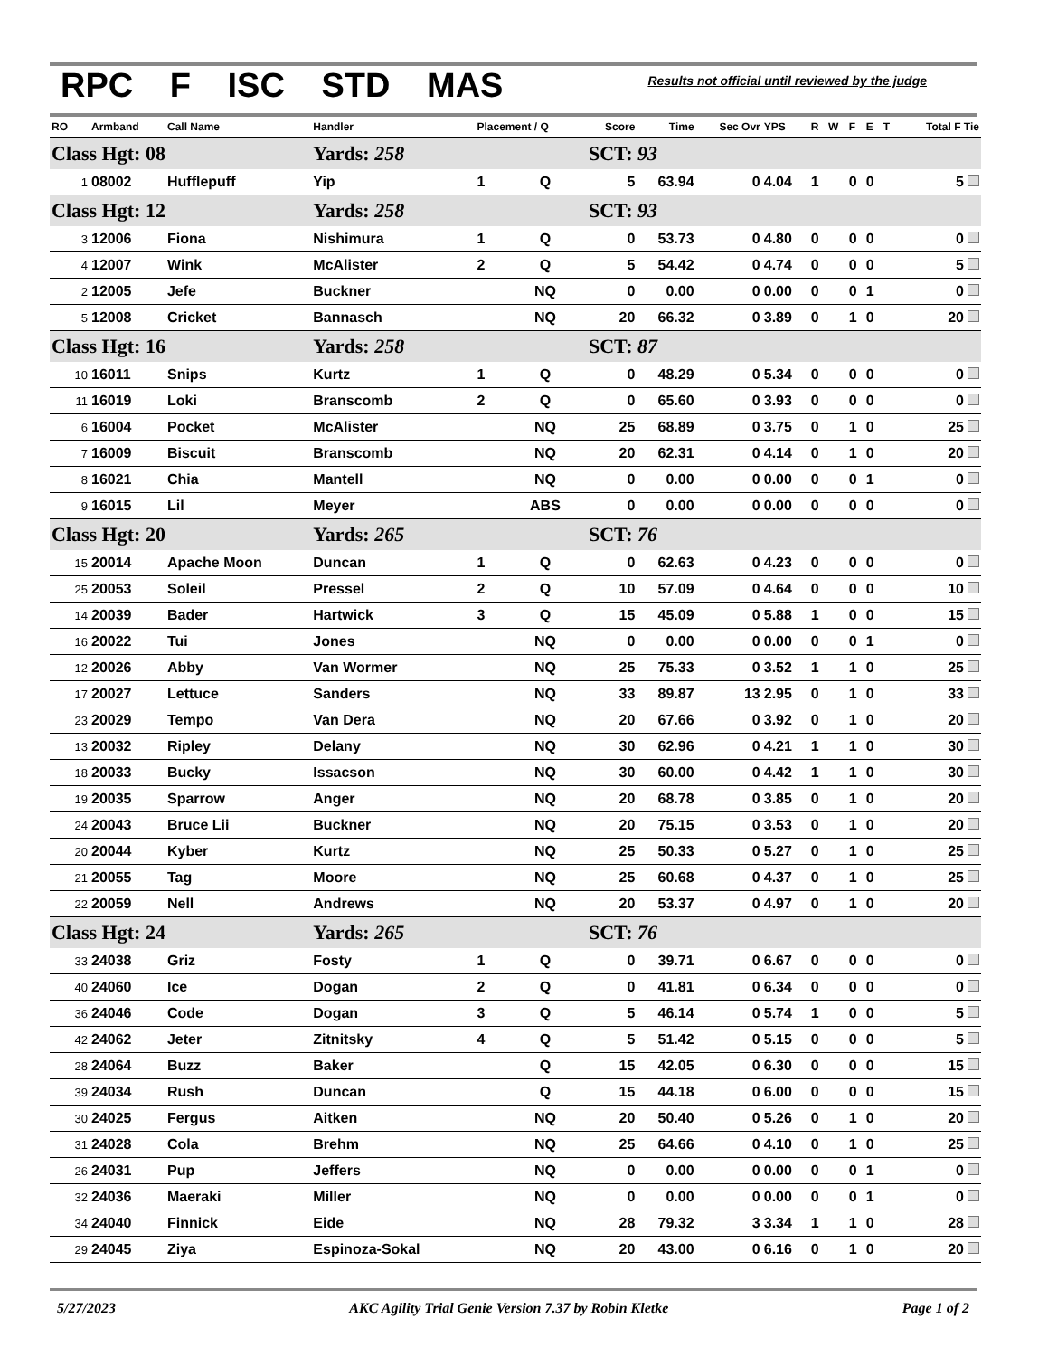RPC F ISC STD MAS
Results not official until reviewed by the judge
| RO | Armband | Call Name | Handler | Placement / Q | | Score | Time | Sec Ovr | YPS | R | W | F | E | T | Total F Tie |
| --- | --- | --- | --- | --- | --- | --- | --- | --- | --- | --- | --- | --- | --- | --- | --- |
| Class Hgt: 08 | | | Yards: 258 | | | SCT: 93 | | | | | | | | | |
| 1 | 08002 | Hufflepuff | Yip | 1 | Q | 5 | 63.94 | 0 | 4.04 | 1 | | 0 | 0 | | 5 |
| Class Hgt: 12 | | | Yards: 258 | | | SCT: 93 | | | | | | | | | |
| 3 | 12006 | Fiona | Nishimura | 1 | Q | 0 | 53.73 | 0 | 4.80 | 0 | | 0 | 0 | | 0 |
| 4 | 12007 | Wink | McAlister | 2 | Q | 5 | 54.42 | 0 | 4.74 | 0 | | 0 | 0 | | 5 |
| 2 | 12005 | Jefe | Buckner | | NQ | 0 | 0.00 | 0 | 0.00 | 0 | | 0 | 1 | | 0 |
| 5 | 12008 | Cricket | Bannasch | | NQ | 20 | 66.32 | 0 | 3.89 | 0 | | 1 | 0 | | 20 |
| Class Hgt: 16 | | | Yards: 258 | | | SCT: 87 | | | | | | | | | |
| 10 | 16011 | Snips | Kurtz | 1 | Q | 0 | 48.29 | 0 | 5.34 | 0 | | 0 | 0 | | 0 |
| 11 | 16019 | Loki | Branscomb | 2 | Q | 0 | 65.60 | 0 | 3.93 | 0 | | 0 | 0 | | 0 |
| 6 | 16004 | Pocket | McAlister | | NQ | 25 | 68.89 | 0 | 3.75 | 0 | | 1 | 0 | | 25 |
| 7 | 16009 | Biscuit | Branscomb | | NQ | 20 | 62.31 | 0 | 4.14 | 0 | | 1 | 0 | | 20 |
| 8 | 16021 | Chia | Mantell | | NQ | 0 | 0.00 | 0 | 0.00 | 0 | | 0 | 1 | | 0 |
| 9 | 16015 | Lil | Meyer | | ABS | 0 | 0.00 | 0 | 0.00 | 0 | | 0 | 0 | | 0 |
| Class Hgt: 20 | | | Yards: 265 | | | SCT: 76 | | | | | | | | | |
| 15 | 20014 | Apache Moon | Duncan | 1 | Q | 0 | 62.63 | 0 | 4.23 | 0 | | 0 | 0 | | 0 |
| 25 | 20053 | Soleil | Pressel | 2 | Q | 10 | 57.09 | 0 | 4.64 | 0 | | 0 | 0 | | 10 |
| 14 | 20039 | Bader | Hartwick | 3 | Q | 15 | 45.09 | 0 | 5.88 | 1 | | 0 | 0 | | 15 |
| 16 | 20022 | Tui | Jones | | NQ | 0 | 0.00 | 0 | 0.00 | 0 | | 0 | 1 | | 0 |
| 12 | 20026 | Abby | Van Wormer | | NQ | 25 | 75.33 | 0 | 3.52 | 1 | | 1 | 0 | | 25 |
| 17 | 20027 | Lettuce | Sanders | | NQ | 33 | 89.87 | 13 | 2.95 | 0 | | 1 | 0 | | 33 |
| 23 | 20029 | Tempo | Van Dera | | NQ | 20 | 67.66 | 0 | 3.92 | 0 | | 1 | 0 | | 20 |
| 13 | 20032 | Ripley | Delany | | NQ | 30 | 62.96 | 0 | 4.21 | 1 | | 1 | 0 | | 30 |
| 18 | 20033 | Bucky | Issacson | | NQ | 30 | 60.00 | 0 | 4.42 | 1 | | 1 | 0 | | 30 |
| 19 | 20035 | Sparrow | Anger | | NQ | 20 | 68.78 | 0 | 3.85 | 0 | | 1 | 0 | | 20 |
| 24 | 20043 | Bruce Lii | Buckner | | NQ | 20 | 75.15 | 0 | 3.53 | 0 | | 1 | 0 | | 20 |
| 20 | 20044 | Kyber | Kurtz | | NQ | 25 | 50.33 | 0 | 5.27 | 0 | | 1 | 0 | | 25 |
| 21 | 20055 | Tag | Moore | | NQ | 25 | 60.68 | 0 | 4.37 | 0 | | 1 | 0 | | 25 |
| 22 | 20059 | Nell | Andrews | | NQ | 20 | 53.37 | 0 | 4.97 | 0 | | 1 | 0 | | 20 |
| Class Hgt: 24 | | | Yards: 265 | | | SCT: 76 | | | | | | | | | |
| 33 | 24038 | Griz | Fosty | 1 | Q | 0 | 39.71 | 0 | 6.67 | 0 | | 0 | 0 | | 0 |
| 40 | 24060 | Ice | Dogan | 2 | Q | 0 | 41.81 | 0 | 6.34 | 0 | | 0 | 0 | | 0 |
| 36 | 24046 | Code | Dogan | 3 | Q | 5 | 46.14 | 0 | 5.74 | 1 | | 0 | 0 | | 5 |
| 42 | 24062 | Jeter | Zitnitsky | 4 | Q | 5 | 51.42 | 0 | 5.15 | 0 | | 0 | 0 | | 5 |
| 28 | 24064 | Buzz | Baker | | Q | 15 | 42.05 | 0 | 6.30 | 0 | | 0 | 0 | | 15 |
| 39 | 24034 | Rush | Duncan | | Q | 15 | 44.18 | 0 | 6.00 | 0 | | 0 | 0 | | 15 |
| 30 | 24025 | Fergus | Aitken | | NQ | 20 | 50.40 | 0 | 5.26 | 0 | | 1 | 0 | | 20 |
| 31 | 24028 | Cola | Brehm | | NQ | 25 | 64.66 | 0 | 4.10 | 0 | | 1 | 0 | | 25 |
| 26 | 24031 | Pup | Jeffers | | NQ | 0 | 0.00 | 0 | 0.00 | 0 | | 0 | 1 | | 0 |
| 32 | 24036 | Maeraki | Miller | | NQ | 0 | 0.00 | 0 | 0.00 | 0 | | 0 | 1 | | 0 |
| 34 | 24040 | Finnick | Eide | | NQ | 28 | 79.32 | 3 | 3.34 | 1 | | 1 | 0 | | 28 |
| 29 | 24045 | Ziya | Espinoza-Sokal | | NQ | 20 | 43.00 | 0 | 6.16 | 0 | | 1 | 0 | | 20 |
5/27/2023 AKC Agility Trial Genie Version 7.37 by Robin Kletke Page 1 of 2